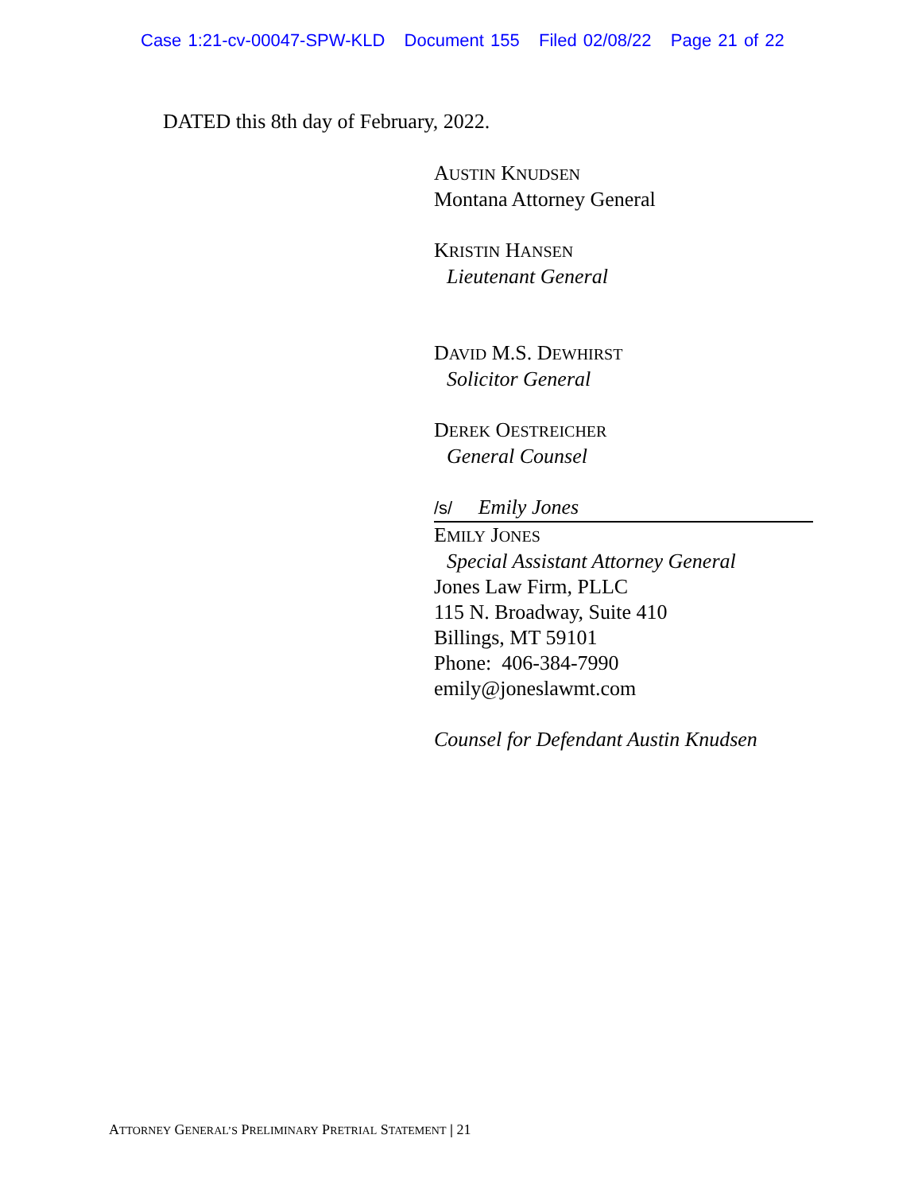Case 1:21-cv-00047-SPW-KLD Document 155 Filed 02/08/22 Page 21 of 22
DATED this 8th day of February, 2022.
AUSTIN KNUDSEN
Montana Attorney General
KRISTIN HANSEN
Lieutenant General
DAVID M.S. DEWHIRST
Solicitor General
DEREK OESTREICHER
General Counsel
/s/ Emily Jones
EMILY JONES
Special Assistant Attorney General
Jones Law Firm, PLLC
115 N. Broadway, Suite 410
Billings, MT 59101
Phone: 406-384-7990
emily@joneslawmt.com
Counsel for Defendant Austin Knudsen
ATTORNEY GENERAL’S PRELIMINARY PRETRIAL STATEMENT | 21